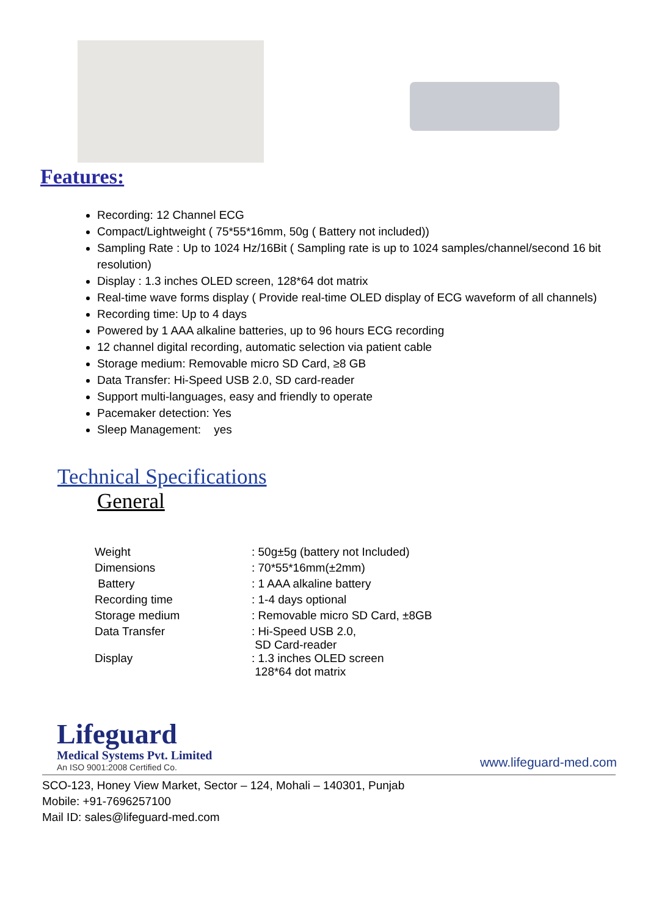Features:
Recording: 12 Channel ECG
Compact/Lightweight ( 75*55*16mm, 50g ( Battery not included))
Sampling Rate : Up to 1024 Hz/16Bit ( Sampling rate is up to 1024 samples/channel/second 16 bit resolution)
Display : 1.3 inches OLED screen, 128*64 dot matrix
Real-time wave forms display ( Provide real-time OLED display of ECG waveform of all channels)
Recording time: Up to 4 days
Powered by 1 AAA alkaline batteries, up to 96 hours ECG recording
12 channel digital recording, automatic selection via patient cable
Storage medium: Removable micro SD Card, ≥8 GB
Data Transfer: Hi-Speed USB 2.0, SD card-reader
Support multi-languages, easy and friendly to operate
Pacemaker detection: Yes
Sleep Management: yes
Technical Specifications
General
| Weight | : 50g±5g (battery not Included) |
| Dimensions | : 70*55*16mm(±2mm) |
| Battery | : 1 AAA alkaline battery |
| Recording time | : 1-4 days optional |
| Storage medium | : Removable micro SD Card, ±8GB |
| Data Transfer | : Hi-Speed USB 2.0, SD Card-reader |
| Display | : 1.3 inches OLED screen 128*64 dot matrix |
Lifeguard
Medical Systems Pvt. Limited
An ISO 9001:2008 Certified Co.
www.lifeguard-med.com
SCO-123, Honey View Market, Sector – 124, Mohali – 140301, Punjab
Mobile: +91-7696257100
Mail ID: sales@lifeguard-med.com